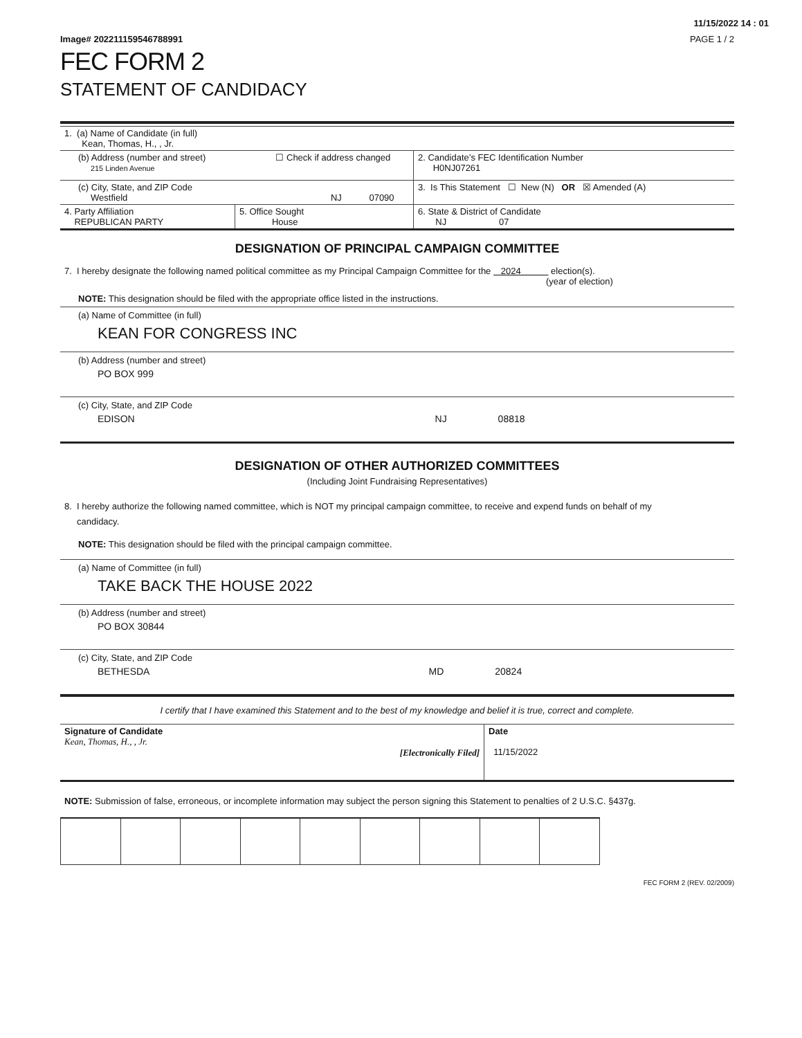11/15/2022 14 : 01
Image# 202211159546788991 PAGE 1 / 2
FEC FORM 2
STATEMENT OF CANDIDACY
| 1. (a) Name of Candidate (in full) Kean, Thomas, H., , Jr. | | |
| (b) Address (number and street) ☐ Check if address changed 215 Linden Avenue | | 2. Candidate’s FEC Identification Number H0NJ07261 |
| (c) City, State, and ZIP Code Westfield NJ 07090 | | 3. Is This Statement ☐ New (N) OR ☒ Amended (A) |
| 4. Party Affiliation REPUBLICAN PARTY | 5. Office Sought House | 6. State & District of Candidate NJ 07 |
DESIGNATION OF PRINCIPAL CAMPAIGN COMMITTEE
7. I hereby designate the following named political committee as my Principal Campaign Committee for the 2024 election(s).
(year of election)
NOTE: This designation should be filed with the appropriate office listed in the instructions.
(a) Name of Committee (in full)
KEAN FOR CONGRESS INC
(b) Address (number and street)
PO BOX 999
(c) City, State, and ZIP Code
EDISON NJ 08818
DESIGNATION OF OTHER AUTHORIZED COMMITTEES
(Including Joint Fundraising Representatives)
8. I hereby authorize the following named committee, which is NOT my principal campaign committee, to receive and expend funds on behalf of my
candidacy.
NOTE: This designation should be filed with the principal campaign committee.
(a) Name of Committee (in full)
TAKE BACK THE HOUSE 2022
(b) Address (number and street)
PO BOX 30844
(c) City, State, and ZIP Code
BETHESDA MD 20824
I certify that I have examined this Statement and to the best of my knowledge and belief it is true, correct and complete.
| Signature of Candidate Kean, Thomas, H., , Jr. [Electronically Filed] | Date 11/15/2022 |
NOTE: Submission of false, erroneous, or incomplete information may subject the person signing this Statement to penalties of 2 U.S.C. §437g.
FEC FORM 2 (REV. 02/2009)